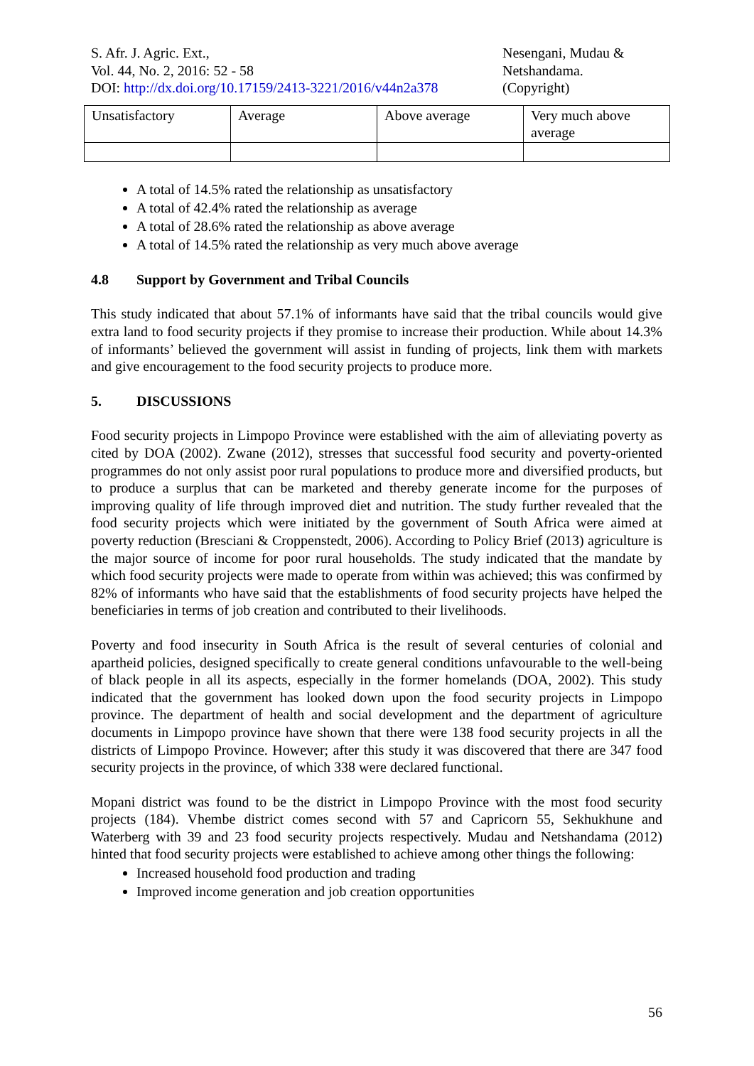S. Afr. J. Agric. Ext.,
Vol. 44, No. 2, 2016: 52 - 58
DOI: http://dx.doi.org/10.17159/2413-3221/2016/v44n2a378
Nesengani, Mudau &
Netshandama.
(Copyright)
| Unsatisfactory | Average | Above average | Very much above average |
A total of 14.5% rated the relationship as unsatisfactory
A total of 42.4% rated the relationship as average
A total of 28.6% rated the relationship as above average
A total of 14.5% rated the relationship as very much above average
4.8 Support by Government and Tribal Councils
This study indicated that about 57.1% of informants have said that the tribal councils would give extra land to food security projects if they promise to increase their production. While about 14.3% of informants’ believed the government will assist in funding of projects, link them with markets and give encouragement to the food security projects to produce more.
5. DISCUSSIONS
Food security projects in Limpopo Province were established with the aim of alleviating poverty as cited by DOA (2002). Zwane (2012), stresses that successful food security and poverty-oriented programmes do not only assist poor rural populations to produce more and diversified products, but to produce a surplus that can be marketed and thereby generate income for the purposes of improving quality of life through improved diet and nutrition. The study further revealed that the food security projects which were initiated by the government of South Africa were aimed at poverty reduction (Bresciani & Croppenstedt, 2006). According to Policy Brief (2013) agriculture is the major source of income for poor rural households. The study indicated that the mandate by which food security projects were made to operate from within was achieved; this was confirmed by 82% of informants who have said that the establishments of food security projects have helped the beneficiaries in terms of job creation and contributed to their livelihoods.
Poverty and food insecurity in South Africa is the result of several centuries of colonial and apartheid policies, designed specifically to create general conditions unfavourable to the well-being of black people in all its aspects, especially in the former homelands (DOA, 2002). This study indicated that the government has looked down upon the food security projects in Limpopo province. The department of health and social development and the department of agriculture documents in Limpopo province have shown that there were 138 food security projects in all the districts of Limpopo Province. However; after this study it was discovered that there are 347 food security projects in the province, of which 338 were declared functional.
Mopani district was found to be the district in Limpopo Province with the most food security projects (184). Vhembe district comes second with 57 and Capricorn 55, Sekhukhune and Waterberg with 39 and 23 food security projects respectively. Mudau and Netshandama (2012) hinted that food security projects were established to achieve among other things the following:
Increased household food production and trading
Improved income generation and job creation opportunities
56